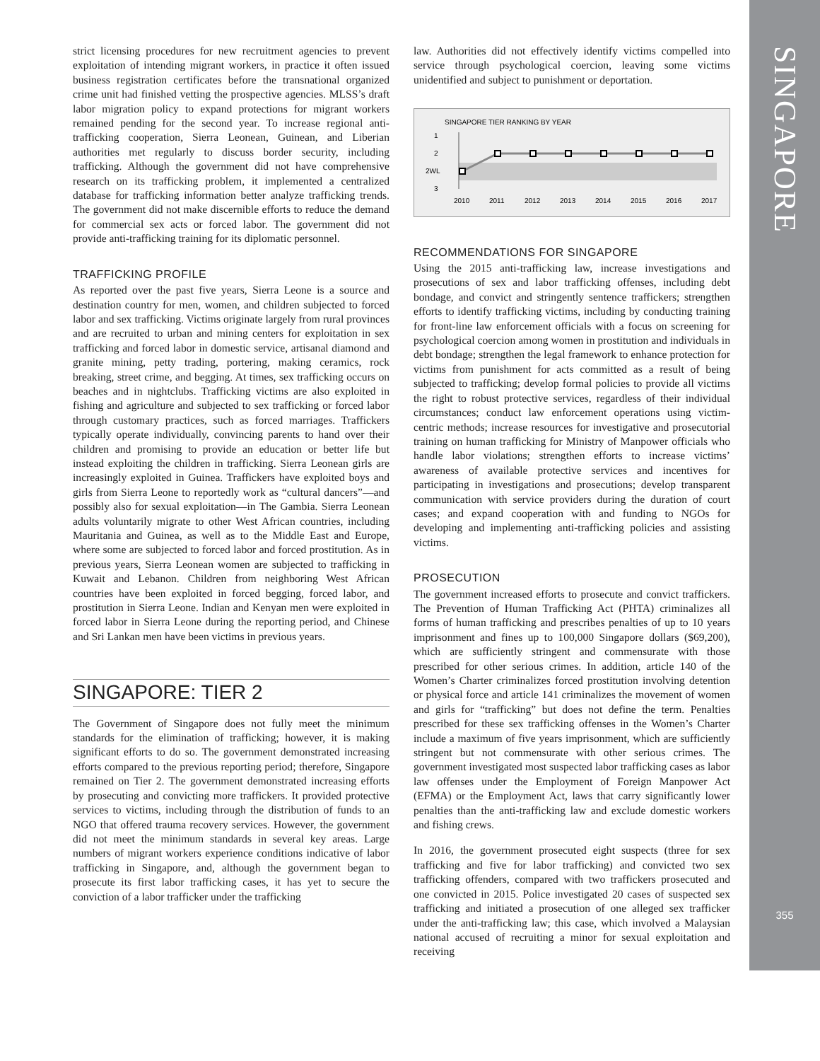strict licensing procedures for new recruitment agencies to prevent exploitation of intending migrant workers, in practice it often issued business registration certificates before the transnational organized crime unit had finished vetting the prospective agencies. MLSS’s draft labor migration policy to expand protections for migrant workers remained pending for the second year. To increase regional anti-trafficking cooperation, Sierra Leonean, Guinean, and Liberian authorities met regularly to discuss border security, including trafficking. Although the government did not have comprehensive research on its trafficking problem, it implemented a centralized database for trafficking information better analyze trafficking trends. The government did not make discernible efforts to reduce the demand for commercial sex acts or forced labor. The government did not provide anti-trafficking training for its diplomatic personnel.
TRAFFICKING PROFILE
As reported over the past five years, Sierra Leone is a source and destination country for men, women, and children subjected to forced labor and sex trafficking. Victims originate largely from rural provinces and are recruited to urban and mining centers for exploitation in sex trafficking and forced labor in domestic service, artisanal diamond and granite mining, petty trading, portering, making ceramics, rock breaking, street crime, and begging. At times, sex trafficking occurs on beaches and in nightclubs. Trafficking victims are also exploited in fishing and agriculture and subjected to sex trafficking or forced labor through customary practices, such as forced marriages. Traffickers typically operate individually, convincing parents to hand over their children and promising to provide an education or better life but instead exploiting the children in trafficking. Sierra Leonean girls are increasingly exploited in Guinea. Traffickers have exploited boys and girls from Sierra Leone to reportedly work as “cultural dancers”—and possibly also for sexual exploitation—in The Gambia. Sierra Leonean adults voluntarily migrate to other West African countries, including Mauritania and Guinea, as well as to the Middle East and Europe, where some are subjected to forced labor and forced prostitution. As in previous years, Sierra Leonean women are subjected to trafficking in Kuwait and Lebanon. Children from neighboring West African countries have been exploited in forced begging, forced labor, and prostitution in Sierra Leone. Indian and Kenyan men were exploited in forced labor in Sierra Leone during the reporting period, and Chinese and Sri Lankan men have been victims in previous years.
SINGAPORE: TIER 2
The Government of Singapore does not fully meet the minimum standards for the elimination of trafficking; however, it is making significant efforts to do so. The government demonstrated increasing efforts compared to the previous reporting period; therefore, Singapore remained on Tier 2. The government demonstrated increasing efforts by prosecuting and convicting more traffickers. It provided protective services to victims, including through the distribution of funds to an NGO that offered trauma recovery services. However, the government did not meet the minimum standards in several key areas. Large numbers of migrant workers experience conditions indicative of labor trafficking in Singapore, and, although the government began to prosecute its first labor trafficking cases, it has yet to secure the conviction of a labor trafficker under the trafficking
law. Authorities did not effectively identify victims compelled into service through psychological coercion, leaving some victims unidentified and subject to punishment or deportation.
SINGAPORE TIER RANKING BY YEAR
1
2
2WL
3
2010
2011
2012
2013
2014
2015
2016
2017
RECOMMENDATIONS FOR SINGAPORE
Using the 2015 anti-trafficking law, increase investigations and prosecutions of sex and labor trafficking offenses, including debt bondage, and convict and stringently sentence traffickers; strengthen efforts to identify trafficking victims, including by conducting training for front-line law enforcement officials with a focus on screening for psychological coercion among women in prostitution and individuals in debt bondage; strengthen the legal framework to enhance protection for victims from punishment for acts committed as a result of being subjected to trafficking; develop formal policies to provide all victims the right to robust protective services, regardless of their individual circumstances; conduct law enforcement operations using victim-centric methods; increase resources for investigative and prosecutorial training on human trafficking for Ministry of Manpower officials who handle labor violations; strengthen efforts to increase victims’ awareness of available protective services and incentives for participating in investigations and prosecutions; develop transparent communication with service providers during the duration of court cases; and expand cooperation with and funding to NGOs for developing and implementing anti-trafficking policies and assisting victims.
PROSECUTION
The government increased efforts to prosecute and convict traffickers. The Prevention of Human Trafficking Act (PHTA) criminalizes all forms of human trafficking and prescribes penalties of up to 10 years imprisonment and fines up to 100,000 Singapore dollars ($69,200), which are sufficiently stringent and commensurate with those prescribed for other serious crimes. In addition, article 140 of the Women’s Charter criminalizes forced prostitution involving detention or physical force and article 141 criminalizes the movement of women and girls for “trafficking” but does not define the term. Penalties prescribed for these sex trafficking offenses in the Women’s Charter include a maximum of five years imprisonment, which are sufficiently stringent but not commensurate with other serious crimes. The government investigated most suspected labor trafficking cases as labor law offenses under the Employment of Foreign Manpower Act (EFMA) or the Employment Act, laws that carry significantly lower penalties than the anti-trafficking law and exclude domestic workers and fishing crews.
In 2016, the government prosecuted eight suspects (three for sex trafficking and five for labor trafficking) and convicted two sex trafficking offenders, compared with two traffickers prosecuted and one convicted in 2015. Police investigated 20 cases of suspected sex trafficking and initiated a prosecution of one alleged sex trafficker under the anti-trafficking law; this case, which involved a Malaysian national accused of recruiting a minor for sexual exploitation and receiving
SINGAPORE
355